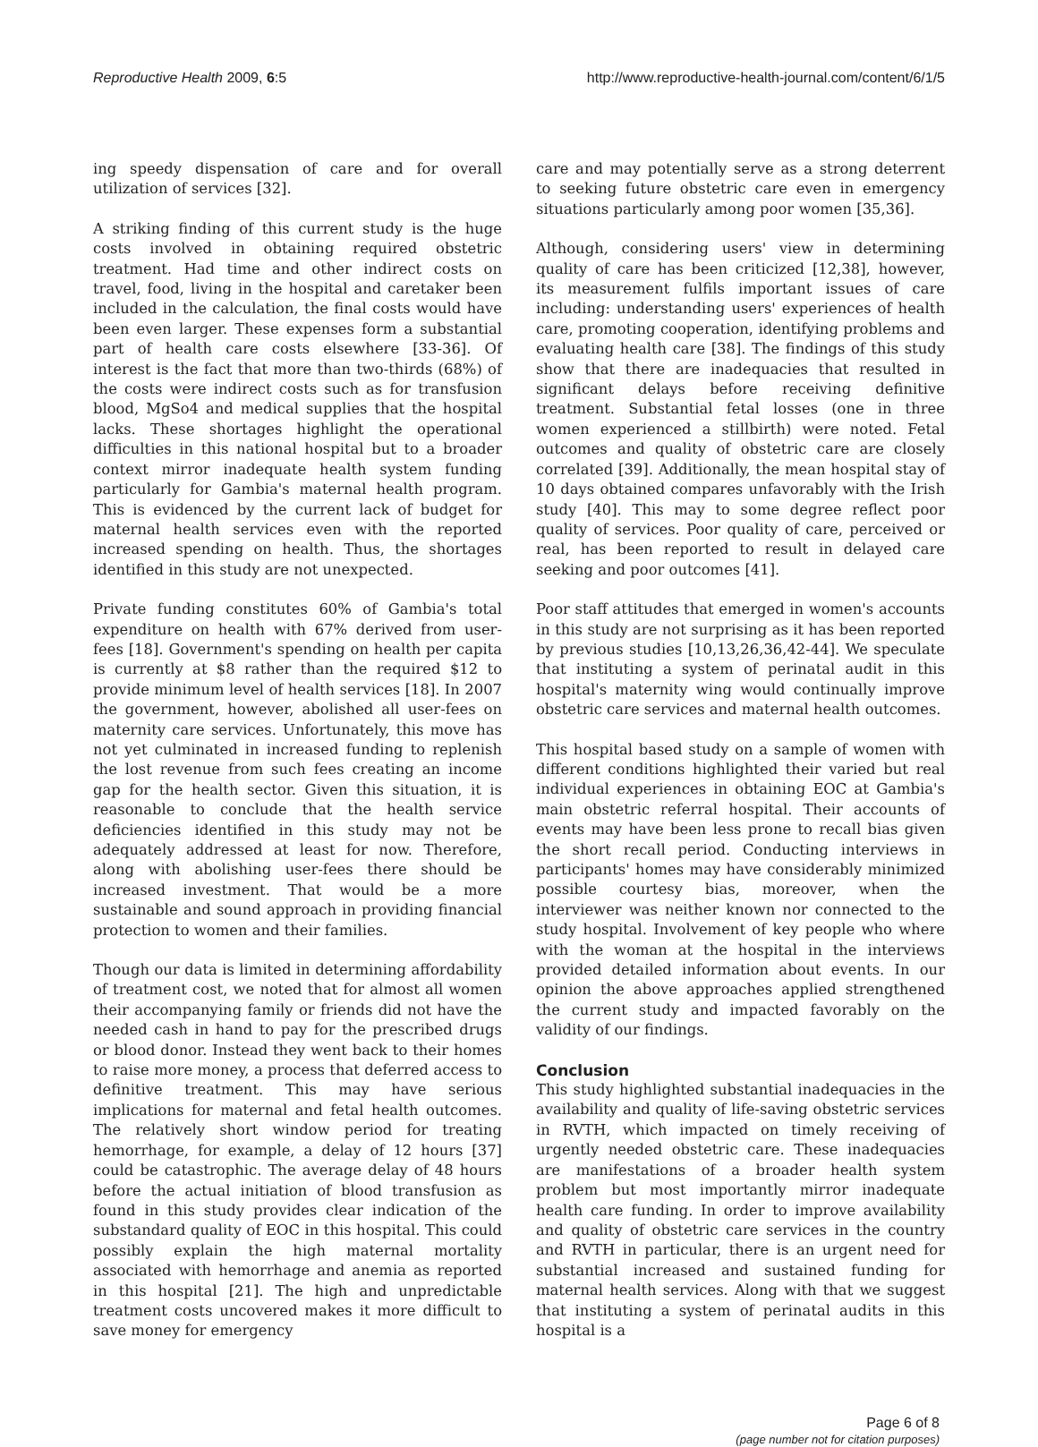Reproductive Health 2009, 6:5 http://www.reproductive-health-journal.com/content/6/1/5
ing speedy dispensation of care and for overall utilization of services [32].
A striking finding of this current study is the huge costs involved in obtaining required obstetric treatment. Had time and other indirect costs on travel, food, living in the hospital and caretaker been included in the calculation, the final costs would have been even larger. These expenses form a substantial part of health care costs elsewhere [33-36]. Of interest is the fact that more than two-thirds (68%) of the costs were indirect costs such as for transfusion blood, MgSo4 and medical supplies that the hospital lacks. These shortages highlight the operational difficulties in this national hospital but to a broader context mirror inadequate health system funding particularly for Gambia's maternal health program. This is evidenced by the current lack of budget for maternal health services even with the reported increased spending on health. Thus, the shortages identified in this study are not unexpected.
Private funding constitutes 60% of Gambia's total expenditure on health with 67% derived from user-fees [18]. Government's spending on health per capita is currently at $8 rather than the required $12 to provide minimum level of health services [18]. In 2007 the government, however, abolished all user-fees on maternity care services. Unfortunately, this move has not yet culminated in increased funding to replenish the lost revenue from such fees creating an income gap for the health sector. Given this situation, it is reasonable to conclude that the health service deficiencies identified in this study may not be adequately addressed at least for now. Therefore, along with abolishing user-fees there should be increased investment. That would be a more sustainable and sound approach in providing financial protection to women and their families.
Though our data is limited in determining affordability of treatment cost, we noted that for almost all women their accompanying family or friends did not have the needed cash in hand to pay for the prescribed drugs or blood donor. Instead they went back to their homes to raise more money, a process that deferred access to definitive treatment. This may have serious implications for maternal and fetal health outcomes. The relatively short window period for treating hemorrhage, for example, a delay of 12 hours [37] could be catastrophic. The average delay of 48 hours before the actual initiation of blood transfusion as found in this study provides clear indication of the substandard quality of EOC in this hospital. This could possibly explain the high maternal mortality associated with hemorrhage and anemia as reported in this hospital [21]. The high and unpredictable treatment costs uncovered makes it more difficult to save money for emergency
care and may potentially serve as a strong deterrent to seeking future obstetric care even in emergency situations particularly among poor women [35,36].
Although, considering users' view in determining quality of care has been criticized [12,38], however, its measurement fulfils important issues of care including: understanding users' experiences of health care, promoting cooperation, identifying problems and evaluating health care [38]. The findings of this study show that there are inadequacies that resulted in significant delays before receiving definitive treatment. Substantial fetal losses (one in three women experienced a stillbirth) were noted. Fetal outcomes and quality of obstetric care are closely correlated [39]. Additionally, the mean hospital stay of 10 days obtained compares unfavorably with the Irish study [40]. This may to some degree reflect poor quality of services. Poor quality of care, perceived or real, has been reported to result in delayed care seeking and poor outcomes [41].
Poor staff attitudes that emerged in women's accounts in this study are not surprising as it has been reported by previous studies [10,13,26,36,42-44]. We speculate that instituting a system of perinatal audit in this hospital's maternity wing would continually improve obstetric care services and maternal health outcomes.
This hospital based study on a sample of women with different conditions highlighted their varied but real individual experiences in obtaining EOC at Gambia's main obstetric referral hospital. Their accounts of events may have been less prone to recall bias given the short recall period. Conducting interviews in participants' homes may have considerably minimized possible courtesy bias, moreover, when the interviewer was neither known nor connected to the study hospital. Involvement of key people who where with the woman at the hospital in the interviews provided detailed information about events. In our opinion the above approaches applied strengthened the current study and impacted favorably on the validity of our findings.
Conclusion
This study highlighted substantial inadequacies in the availability and quality of life-saving obstetric services in RVTH, which impacted on timely receiving of urgently needed obstetric care. These inadequacies are manifestations of a broader health system problem but most importantly mirror inadequate health care funding. In order to improve availability and quality of obstetric care services in the country and RVTH in particular, there is an urgent need for substantial increased and sustained funding for maternal health services. Along with that we suggest that instituting a system of perinatal audits in this hospital is a
Page 6 of 8
(page number not for citation purposes)